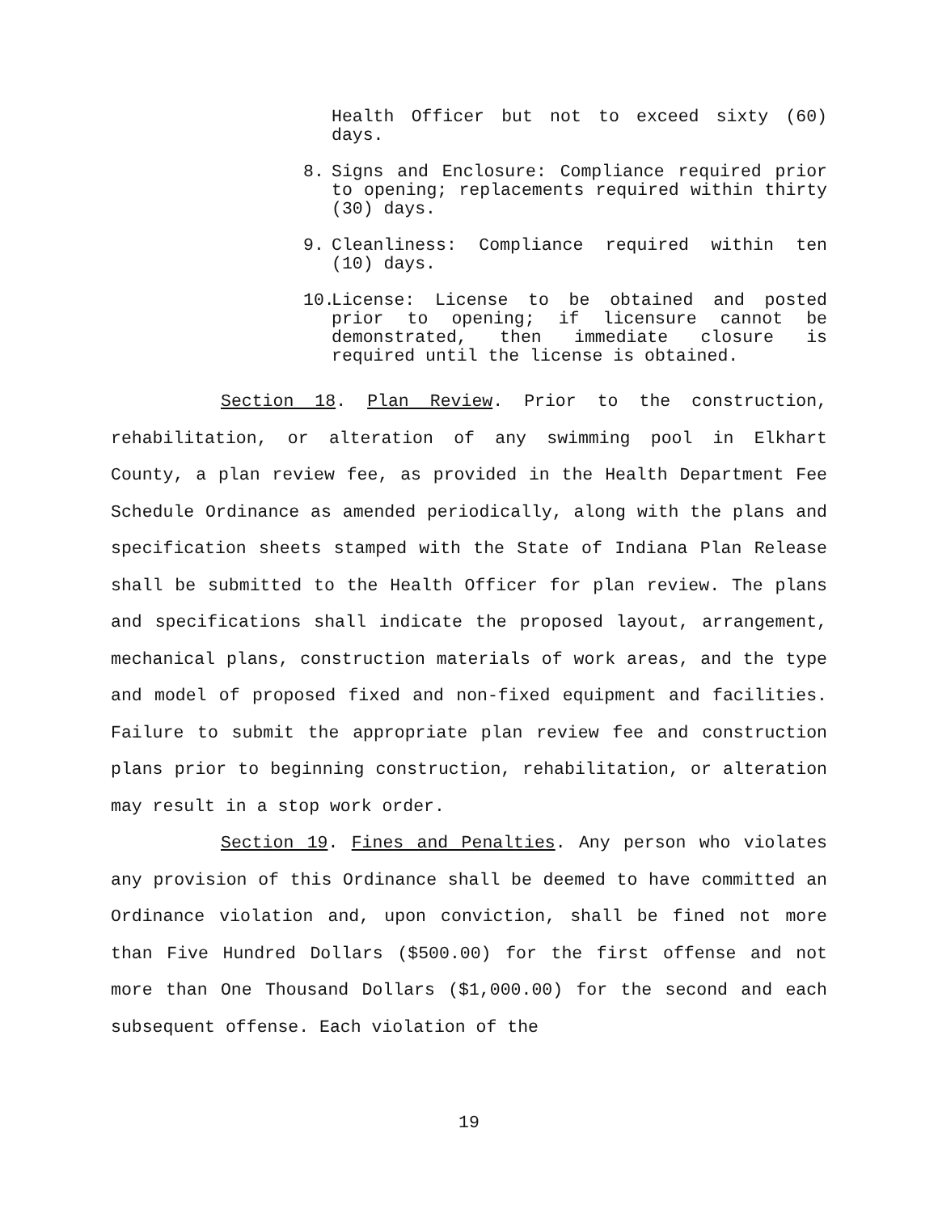Health Officer but not to exceed sixty (60) days.
8. Signs and Enclosure: Compliance required prior to opening; replacements required within thirty (30) days.
9. Cleanliness: Compliance required within ten (10) days.
10. License: License to be obtained and posted prior to opening; if licensure cannot be demonstrated, then immediate closure is required until the license is obtained.
Section 18. Plan Review. Prior to the construction, rehabilitation, or alteration of any swimming pool in Elkhart County, a plan review fee, as provided in the Health Department Fee Schedule Ordinance as amended periodically, along with the plans and specification sheets stamped with the State of Indiana Plan Release shall be submitted to the Health Officer for plan review. The plans and specifications shall indicate the proposed layout, arrangement, mechanical plans, construction materials of work areas, and the type and model of proposed fixed and non-fixed equipment and facilities. Failure to submit the appropriate plan review fee and construction plans prior to beginning construction, rehabilitation, or alteration may result in a stop work order.
Section 19. Fines and Penalties. Any person who violates any provision of this Ordinance shall be deemed to have committed an Ordinance violation and, upon conviction, shall be fined not more than Five Hundred Dollars ($500.00) for the first offense and not more than One Thousand Dollars ($1,000.00) for the second and each subsequent offense. Each violation of the
19